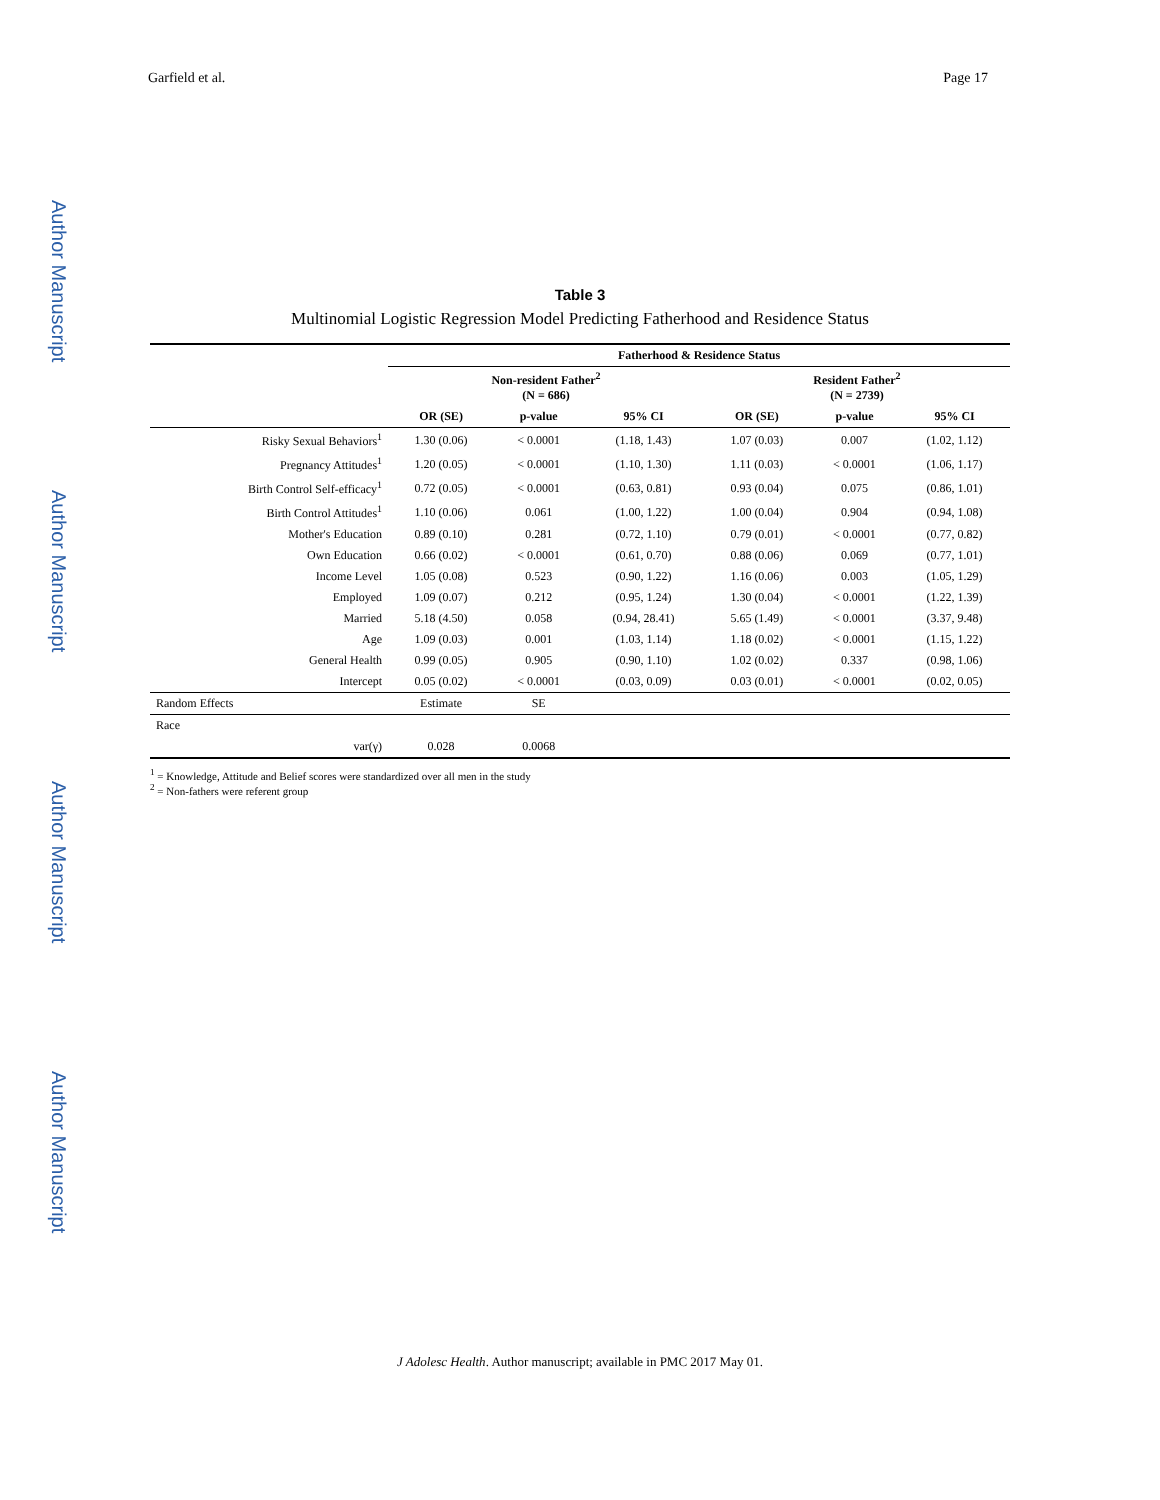Garfield et al. Page 17
Author Manuscript
Author Manuscript
Author Manuscript
Author Manuscript
Table 3
Multinomial Logistic Regression Model Predicting Fatherhood and Residence Status
| | Fatherhood & Residence Status | | | | | |
| --- | --- | --- | --- | --- | --- | --- |
| | Non-resident Father<sup>2</sup> (N = 686) | | | Resident Father<sup>2</sup> (N = 2739) | | |
| | OR (SE) | p-value | 95% CI | OR (SE) | p-value | 95% CI |
| Risky Sexual Behaviors<sup>1</sup> | 1.30 (0.06) | < 0.0001 | (1.18, 1.43) | 1.07 (0.03) | 0.007 | (1.02, 1.12) |
| Pregnancy Attitudes<sup>1</sup> | 1.20 (0.05) | < 0.0001 | (1.10, 1.30) | 1.11 (0.03) | < 0.0001 | (1.06, 1.17) |
| Birth Control Self-efficacy<sup>1</sup> | 0.72 (0.05) | < 0.0001 | (0.63, 0.81) | 0.93 (0.04) | 0.075 | (0.86, 1.01) |
| Birth Control Attitudes<sup>1</sup> | 1.10 (0.06) | 0.061 | (1.00, 1.22) | 1.00 (0.04) | 0.904 | (0.94, 1.08) |
| Mother's Education | 0.89 (0.10) | 0.281 | (0.72, 1.10) | 0.79 (0.01) | < 0.0001 | (0.77, 0.82) |
| Own Education | 0.66 (0.02) | < 0.0001 | (0.61, 0.70) | 0.88 (0.06) | 0.069 | (0.77, 1.01) |
| Income Level | 1.05 (0.08) | 0.523 | (0.90, 1.22) | 1.16 (0.06) | 0.003 | (1.05, 1.29) |
| Employed | 1.09 (0.07) | 0.212 | (0.95, 1.24) | 1.30 (0.04) | < 0.0001 | (1.22, 1.39) |
| Married | 5.18 (4.50) | 0.058 | (0.94, 28.41) | 5.65 (1.49) | < 0.0001 | (3.37, 9.48) |
| Age | 1.09 (0.03) | 0.001 | (1.03, 1.14) | 1.18 (0.02) | < 0.0001 | (1.15, 1.22) |
| General Health | 0.99 (0.05) | 0.905 | (0.90, 1.10) | 1.02 (0.02) | 0.337 | (0.98, 1.06) |
| Intercept | 0.05 (0.02) | < 0.0001 | (0.03, 0.09) | 0.03 (0.01) | < 0.0001 | (0.02, 0.05) |
| Random Effects | Estimate | SE | | | | |
| Race | | | | | | |
| var(γ) | 0.028 | 0.0068 | | | | |
<sup>1</sup> = Knowledge, Attitude and Belief scores were standardized over all men in the study
<sup>2</sup> = Non-fathers were referent group
J Adolesc Health. Author manuscript; available in PMC 2017 May 01.